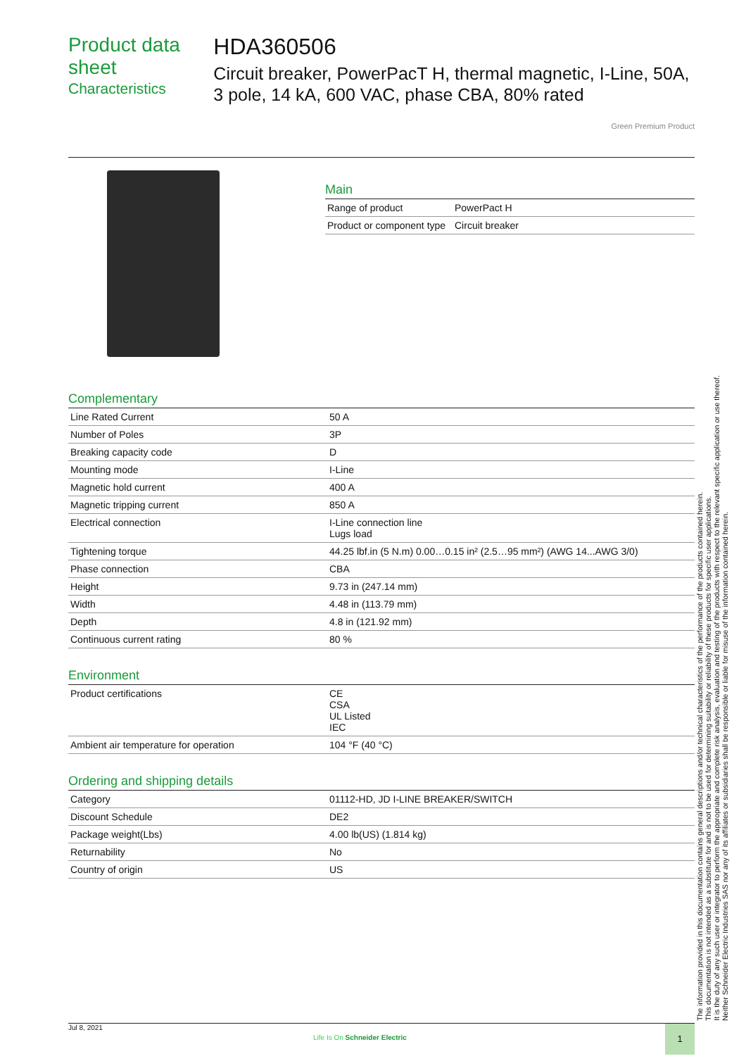Product data sheet
Characteristics
HDA360506
Circuit breaker, PowerPacT H, thermal magnetic, I-Line, 50A, 3 pole, 14 kA, 600 VAC, phase CBA, 80% rated
Green Premium Product
Main
| Range of product | PowerPact H |
| Product or component type | Circuit breaker |
Complementary
| Line Rated Current | 50 A |
| Number of Poles | 3P |
| Breaking capacity code | D |
| Mounting mode | I-Line |
| Magnetic hold current | 400 A |
| Magnetic tripping current | 850 A |
| Electrical connection | I-Line connection line Lugs load |
| Tightening torque | 44.25 lbf.in (5 N.m) 0.00…0.15 in² (2.5…95 mm²) (AWG 14...AWG 3/0) |
| Phase connection | CBA |
| Height | 9.73 in (247.14 mm) |
| Width | 4.48 in (113.79 mm) |
| Depth | 4.8 in (121.92 mm) |
| Continuous current rating | 80 % |
Environment
| Product certifications | CE CSA UL Listed IEC |
| Ambient air temperature for operation | 104 °F (40 °C) |
Ordering and shipping details
| Category | 01112-HD, JD I-LINE BREAKER/SWITCH |
| Discount Schedule | DE2 |
| Package weight(Lbs) | 4.00 lb(US) (1.814 kg) |
| Returnability | No |
| Country of origin | US |
The information provided in this documentation contains general descriptions and/or technical characteristics of the performance of the products contained herein.
This documentation is not intended as a substitute for and is not to be used for determining suitability or reliability of these products for specific user applications.
It is the duty of any such user or integrator to perform the appropriate and complete risk analysis, evaluation and testing of the products with respect to the relevant specific application or use thereof.
Neither Schneider Electric Industries SAS nor any of its affiliates or subsidiaries shall be responsible or liable for misuse of the information contained herein.
Jul 8, 2021
Life Is On Schneider Electric
1